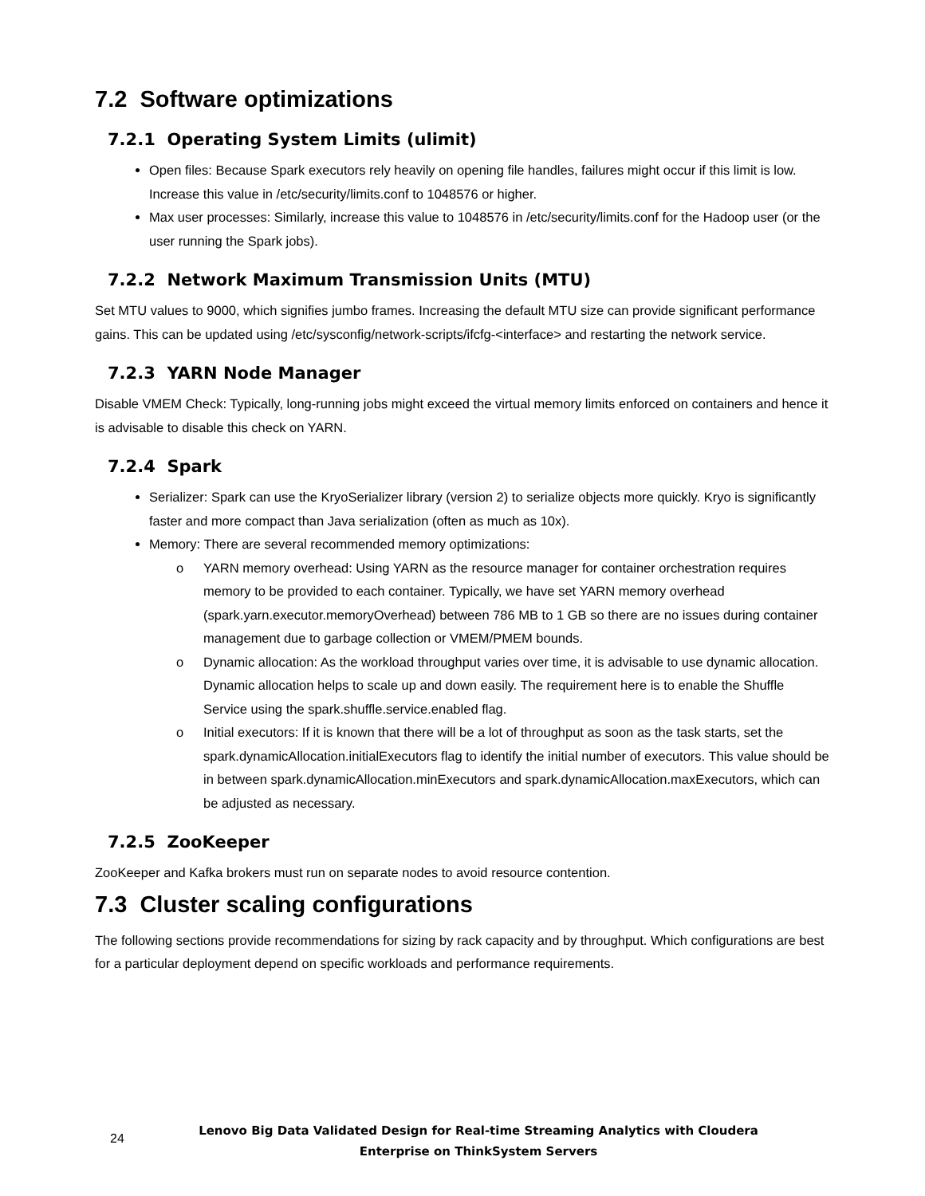7.2 Software optimizations
7.2.1 Operating System Limits (ulimit)
Open files: Because Spark executors rely heavily on opening file handles, failures might occur if this limit is low. Increase this value in /etc/security/limits.conf to 1048576 or higher.
Max user processes: Similarly, increase this value to 1048576 in /etc/security/limits.conf for the Hadoop user (or the user running the Spark jobs).
7.2.2 Network Maximum Transmission Units (MTU)
Set MTU values to 9000, which signifies jumbo frames. Increasing the default MTU size can provide significant performance gains. This can be updated using /etc/sysconfig/network-scripts/ifcfg-<interface> and restarting the network service.
7.2.3 YARN Node Manager
Disable VMEM Check: Typically, long-running jobs might exceed the virtual memory limits enforced on containers and hence it is advisable to disable this check on YARN.
7.2.4 Spark
Serializer: Spark can use the KryoSerializer library (version 2) to serialize objects more quickly. Kryo is significantly faster and more compact than Java serialization (often as much as 10x).
Memory: There are several recommended memory optimizations:
o YARN memory overhead: Using YARN as the resource manager for container orchestration requires memory to be provided to each container. Typically, we have set YARN memory overhead (spark.yarn.executor.memoryOverhead) between 786 MB to 1 GB so there are no issues during container management due to garbage collection or VMEM/PMEM bounds.
o Dynamic allocation: As the workload throughput varies over time, it is advisable to use dynamic allocation. Dynamic allocation helps to scale up and down easily. The requirement here is to enable the Shuffle Service using the spark.shuffle.service.enabled flag.
o Initial executors: If it is known that there will be a lot of throughput as soon as the task starts, set the spark.dynamicAllocation.initialExecutors flag to identify the initial number of executors. This value should be in between spark.dynamicAllocation.minExecutors and spark.dynamicAllocation.maxExecutors, which can be adjusted as necessary.
7.2.5 ZooKeeper
ZooKeeper and Kafka brokers must run on separate nodes to avoid resource contention.
7.3 Cluster scaling configurations
The following sections provide recommendations for sizing by rack capacity and by throughput. Which configurations are best for a particular deployment depend on specific workloads and performance requirements.
24
Lenovo Big Data Validated Design for Real-time Streaming Analytics with Cloudera
Enterprise on ThinkSystem Servers